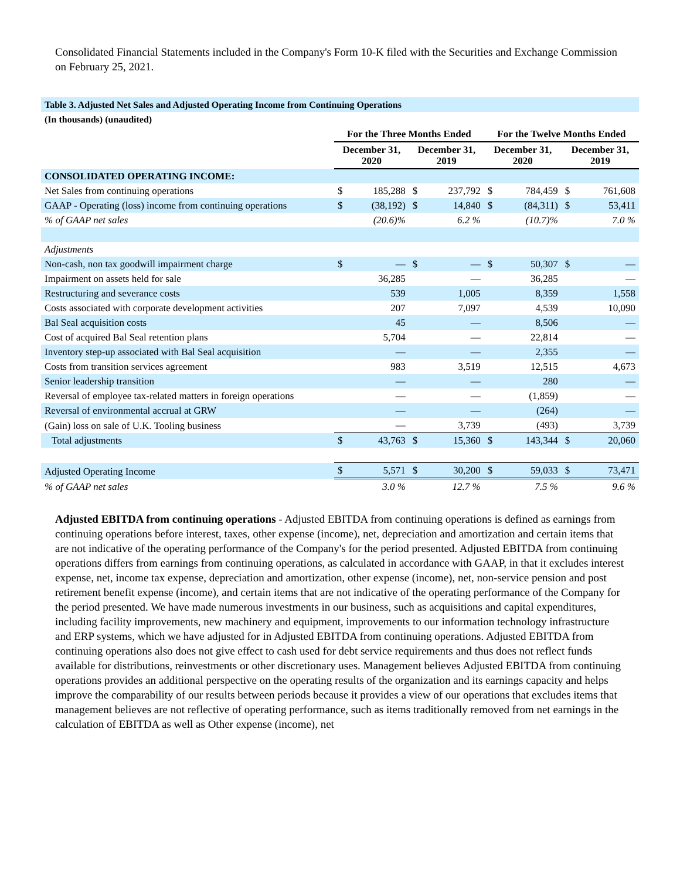Consolidated Financial Statements included in the Company's Form 10-K filed with the Securities and Exchange Commission on February 25, 2021.
| Table 3. Adjusted Net Sales and Adjusted Operating Income from Continuing Operations | | | | | | | | |
| --- | --- | --- | --- | --- | --- | --- | --- | --- |
| (In thousands) (unaudited) | | | | | | | | |
| | For the Three Months Ended | | | | For the Twelve Months Ended | | | |
| | December 31, 2020 | | December 31, 2019 | | December 31, 2020 | | December 31, 2019 | |
| CONSOLIDATED OPERATING INCOME: | | | | | | | | |
| Net Sales from continuing operations | $ | 185,288 | $ | 237,792 | $ | 784,459 | $ | 761,608 |
| GAAP - Operating (loss) income from continuing operations | $ | (38,192) | $ | 14,840 | $ | (84,311) | $ | 53,411 |
| % of GAAP net sales | | (20.6)% | | 6.2 % | | (10.7)% | | 7.0 % |
| Adjustments | | | | | | | | |
| Non-cash, non tax goodwill impairment charge | $ | — | $ | — | $ | 50,307 | $ | — |
| Impairment on assets held for sale | | 36,285 | | — | | 36,285 | | — |
| Restructuring and severance costs | | 539 | | 1,005 | | 8,359 | | 1,558 |
| Costs associated with corporate development activities | | 207 | | 7,097 | | 4,539 | | 10,090 |
| Bal Seal acquisition costs | | 45 | | — | | 8,506 | | — |
| Cost of acquired Bal Seal retention plans | | 5,704 | | — | | 22,814 | | — |
| Inventory step-up associated with Bal Seal acquisition | | — | | — | | 2,355 | | — |
| Costs from transition services agreement | | 983 | | 3,519 | | 12,515 | | 4,673 |
| Senior leadership transition | | — | | — | | 280 | | — |
| Reversal of employee tax-related matters in foreign operations | | — | | — | | (1,859) | | — |
| Reversal of environmental accrual at GRW | | — | | — | | (264) | | — |
| (Gain) loss on sale of U.K. Tooling business | | — | | 3,739 | | (493) | | 3,739 |
| Total adjustments | $ | 43,763 | $ | 15,360 | $ | 143,344 | $ | 20,060 |
| Adjusted Operating Income | $ | 5,571 | $ | 30,200 | $ | 59,033 | $ | 73,471 |
| % of GAAP net sales | | 3.0 % | | 12.7 % | | 7.5 % | | 9.6 % |
Adjusted EBITDA from continuing operations - Adjusted EBITDA from continuing operations is defined as earnings from continuing operations before interest, taxes, other expense (income), net, depreciation and amortization and certain items that are not indicative of the operating performance of the Company's for the period presented. Adjusted EBITDA from continuing operations differs from earnings from continuing operations, as calculated in accordance with GAAP, in that it excludes interest expense, net, income tax expense, depreciation and amortization, other expense (income), net, non-service pension and post retirement benefit expense (income), and certain items that are not indicative of the operating performance of the Company for the period presented. We have made numerous investments in our business, such as acquisitions and capital expenditures, including facility improvements, new machinery and equipment, improvements to our information technology infrastructure and ERP systems, which we have adjusted for in Adjusted EBITDA from continuing operations. Adjusted EBITDA from continuing operations also does not give effect to cash used for debt service requirements and thus does not reflect funds available for distributions, reinvestments or other discretionary uses. Management believes Adjusted EBITDA from continuing operations provides an additional perspective on the operating results of the organization and its earnings capacity and helps improve the comparability of our results between periods because it provides a view of our operations that excludes items that management believes are not reflective of operating performance, such as items traditionally removed from net earnings in the calculation of EBITDA as well as Other expense (income), net